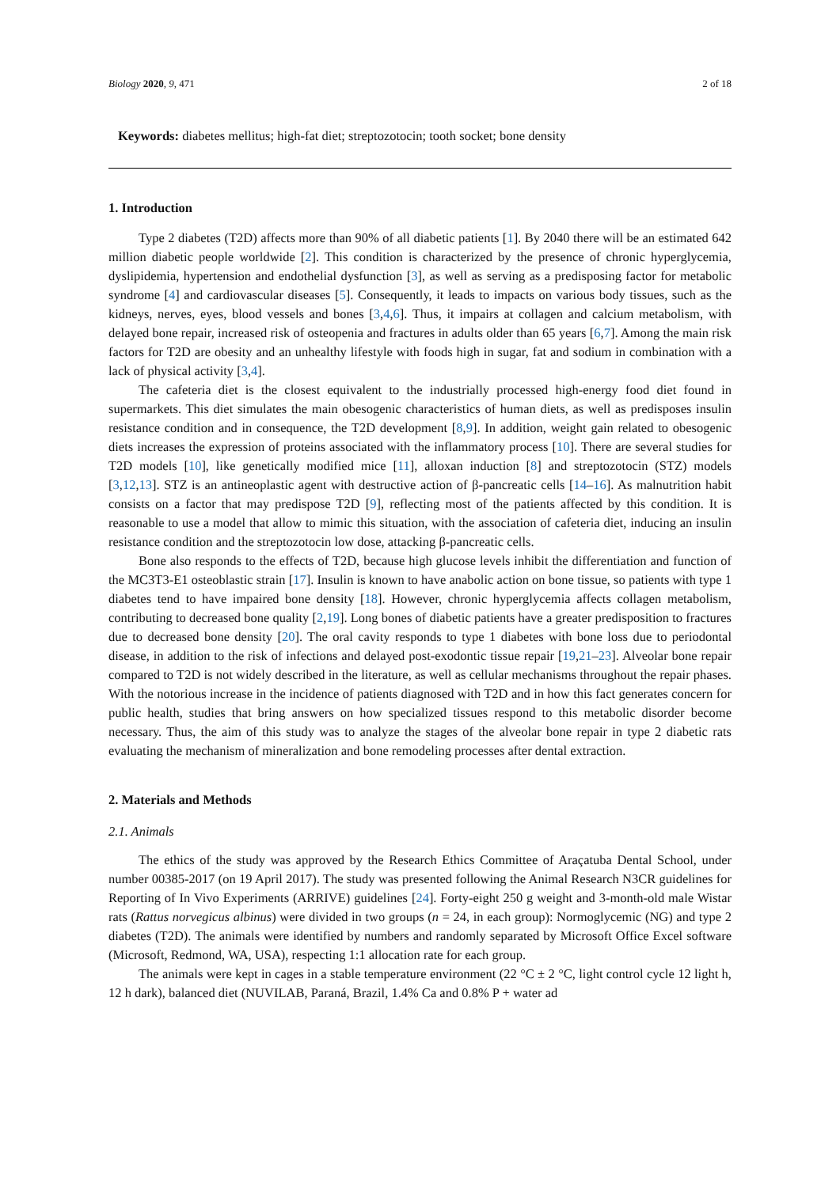Biology 2020, 9, 471 2 of 18
Keywords: diabetes mellitus; high-fat diet; streptozotocin; tooth socket; bone density
1. Introduction
Type 2 diabetes (T2D) affects more than 90% of all diabetic patients [1]. By 2040 there will be an estimated 642 million diabetic people worldwide [2]. This condition is characterized by the presence of chronic hyperglycemia, dyslipidemia, hypertension and endothelial dysfunction [3], as well as serving as a predisposing factor for metabolic syndrome [4] and cardiovascular diseases [5]. Consequently, it leads to impacts on various body tissues, such as the kidneys, nerves, eyes, blood vessels and bones [3,4,6]. Thus, it impairs at collagen and calcium metabolism, with delayed bone repair, increased risk of osteopenia and fractures in adults older than 65 years [6,7]. Among the main risk factors for T2D are obesity and an unhealthy lifestyle with foods high in sugar, fat and sodium in combination with a lack of physical activity [3,4].
The cafeteria diet is the closest equivalent to the industrially processed high-energy food diet found in supermarkets. This diet simulates the main obesogenic characteristics of human diets, as well as predisposes insulin resistance condition and in consequence, the T2D development [8,9]. In addition, weight gain related to obesogenic diets increases the expression of proteins associated with the inflammatory process [10]. There are several studies for T2D models [10], like genetically modified mice [11], alloxan induction [8] and streptozotocin (STZ) models [3,12,13]. STZ is an antineoplastic agent with destructive action of β-pancreatic cells [14–16]. As malnutrition habit consists on a factor that may predispose T2D [9], reflecting most of the patients affected by this condition. It is reasonable to use a model that allow to mimic this situation, with the association of cafeteria diet, inducing an insulin resistance condition and the streptozotocin low dose, attacking β-pancreatic cells.
Bone also responds to the effects of T2D, because high glucose levels inhibit the differentiation and function of the MC3T3-E1 osteoblastic strain [17]. Insulin is known to have anabolic action on bone tissue, so patients with type 1 diabetes tend to have impaired bone density [18]. However, chronic hyperglycemia affects collagen metabolism, contributing to decreased bone quality [2,19]. Long bones of diabetic patients have a greater predisposition to fractures due to decreased bone density [20]. The oral cavity responds to type 1 diabetes with bone loss due to periodontal disease, in addition to the risk of infections and delayed post-exodontic tissue repair [19,21–23]. Alveolar bone repair compared to T2D is not widely described in the literature, as well as cellular mechanisms throughout the repair phases. With the notorious increase in the incidence of patients diagnosed with T2D and in how this fact generates concern for public health, studies that bring answers on how specialized tissues respond to this metabolic disorder become necessary. Thus, the aim of this study was to analyze the stages of the alveolar bone repair in type 2 diabetic rats evaluating the mechanism of mineralization and bone remodeling processes after dental extraction.
2. Materials and Methods
2.1. Animals
The ethics of the study was approved by the Research Ethics Committee of Araçatuba Dental School, under number 00385-2017 (on 19 April 2017). The study was presented following the Animal Research N3CR guidelines for Reporting of In Vivo Experiments (ARRIVE) guidelines [24]. Forty-eight 250 g weight and 3-month-old male Wistar rats (Rattus norvegicus albinus) were divided in two groups (n = 24, in each group): Normoglycemic (NG) and type 2 diabetes (T2D). The animals were identified by numbers and randomly separated by Microsoft Office Excel software (Microsoft, Redmond, WA, USA), respecting 1:1 allocation rate for each group.
The animals were kept in cages in a stable temperature environment (22 °C ± 2 °C, light control cycle 12 light h, 12 h dark), balanced diet (NUVILAB, Paraná, Brazil, 1.4% Ca and 0.8% P + water ad